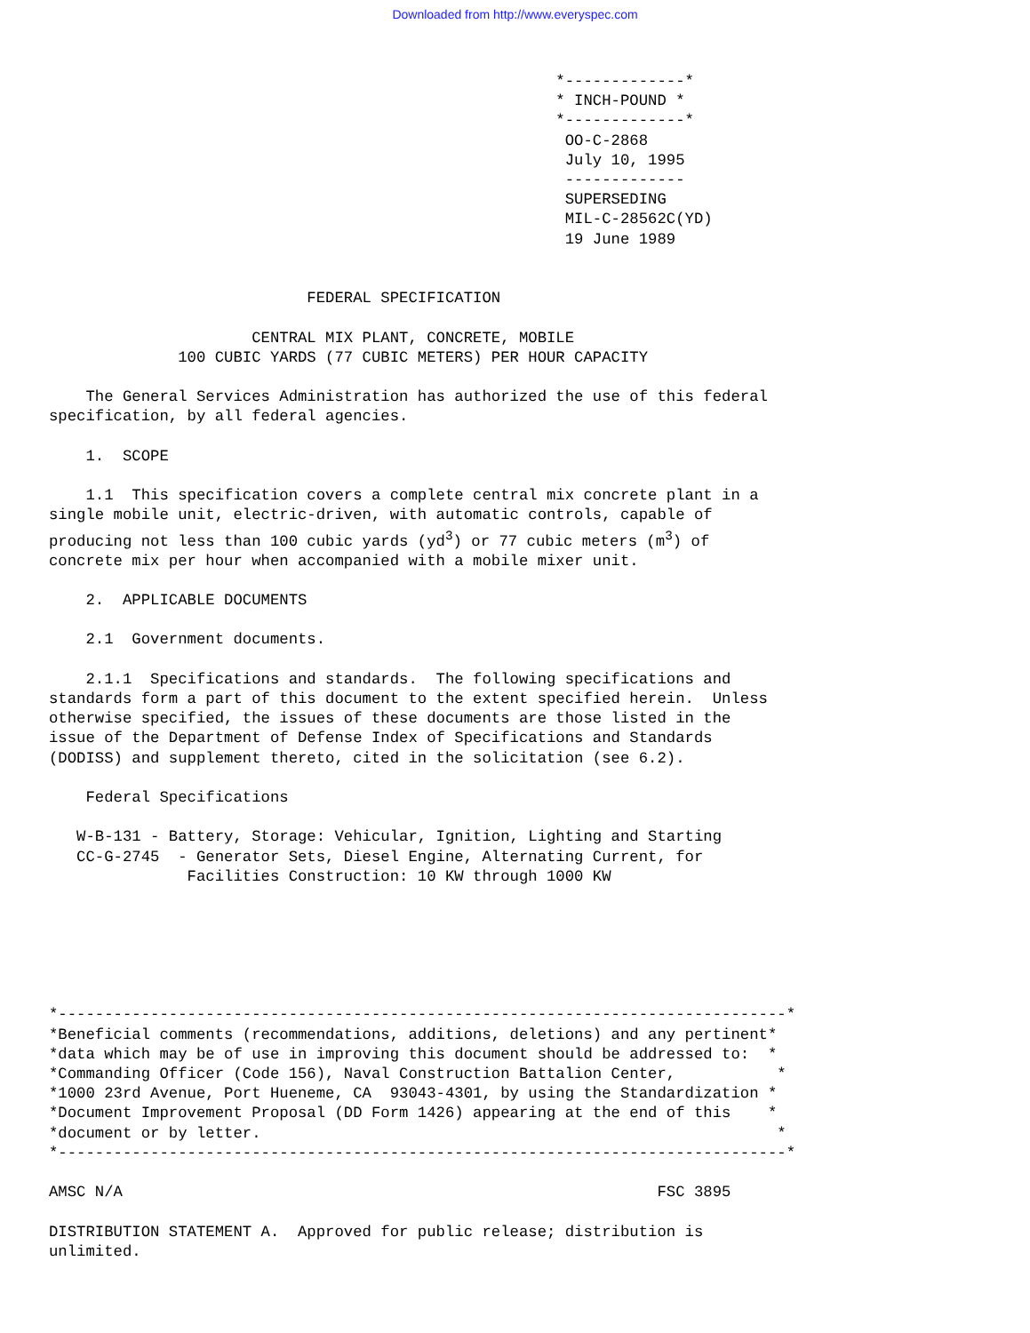Downloaded from http://www.everyspec.com
                                                       *-------------*
                                                       * INCH-POUND *
                                                       *-------------*
                                                        OO-C-2868
                                                        July 10, 1995
                                                        -------------
                                                        SUPERSEDING
                                                        MIL-C-28562C(YD)
                                                        19 June 1989


                            FEDERAL SPECIFICATION

                      CENTRAL MIX PLANT, CONCRETE, MOBILE
              100 CUBIC YARDS (77 CUBIC METERS) PER HOUR CAPACITY

    The General Services Administration has authorized the use of this federal
specification, by all federal agencies.

    1.  SCOPE

    1.1  This specification covers a complete central mix concrete plant in a
single mobile unit, electric-driven, with automatic controls, capable of
producing not less than 100 cubic yards (yd3) or 77 cubic meters (m3) of
concrete mix per hour when accompanied with a mobile mixer unit.

    2.  APPLICABLE DOCUMENTS

    2.1  Government documents.

    2.1.1  Specifications and standards.  The following specifications and
standards form a part of this document to the extent specified herein.  Unless
otherwise specified, the issues of these documents are those listed in the
issue of the Department of Defense Index of Specifications and Standards
(DODISS) and supplement thereto, cited in the solicitation (see 6.2).

    Federal Specifications

   W-B-131 - Battery, Storage: Vehicular, Ignition, Lighting and Starting
   CC-G-2745  - Generator Sets, Diesel Engine, Alternating Current, for
               Facilities Construction: 10 KW through 1000 KW






*-------------------------------------------------------------------------------*
*Beneficial comments (recommendations, additions, deletions) and any pertinent*
*data which may be of use in improving this document should be addressed to:  *
*Commanding Officer (Code 156), Naval Construction Battalion Center,           *
*1000 23rd Avenue, Port Hueneme, CA  93043-4301, by using the Standardization *
*Document Improvement Proposal (DD Form 1426) appearing at the end of this    *
*document or by letter.                                                        *
*-------------------------------------------------------------------------------*

AMSC N/A                                                          FSC 3895

DISTRIBUTION STATEMENT A.  Approved for public release; distribution is
unlimited.